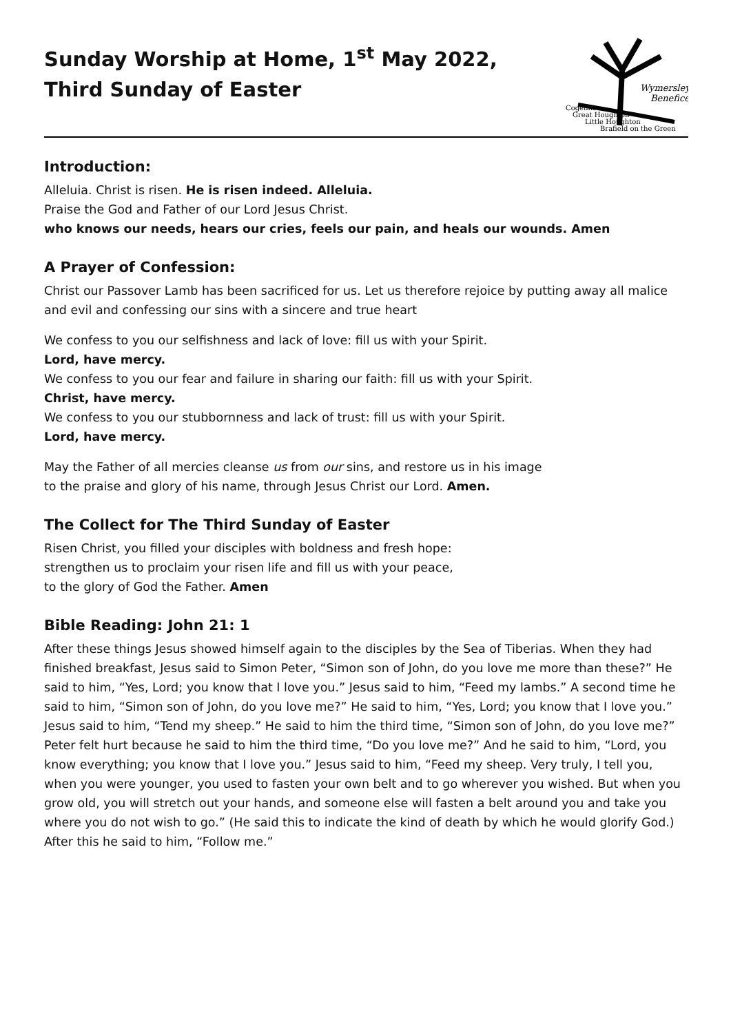Sunday Worship at Home, 1<sup>st</sup> May 2022,
Third Sunday of Easter
Wymersley
Benefice
Cogenhoe
Great Houghton
Little Houghton
Brafield on the Green
Introduction:
Alleluia. Christ is risen. He is risen indeed. Alleluia.
Praise the God and Father of our Lord Jesus Christ.
who knows our needs, hears our cries, feels our pain, and heals our wounds. Amen
A Prayer of Confession:
Christ our Passover Lamb has been sacrificed for us. Let us therefore rejoice by putting away all malice and evil and confessing our sins with a sincere and true heart
We confess to you our selfishness and lack of love: fill us with your Spirit.
Lord, have mercy.
We confess to you our fear and failure in sharing our faith: fill us with your Spirit.
Christ, have mercy.
We confess to you our stubbornness and lack of trust: fill us with your Spirit.
Lord, have mercy.
May the Father of all mercies cleanse us from our sins, and restore us in his image
to the praise and glory of his name, through Jesus Christ our Lord. Amen.
The Collect for The Third Sunday of Easter
Risen Christ, you filled your disciples with boldness and fresh hope:
strengthen us to proclaim your risen life and fill us with your peace,
to the glory of God the Father. Amen
Bible Reading: John 21: 1
After these things Jesus showed himself again to the disciples by the Sea of Tiberias. When they had finished breakfast, Jesus said to Simon Peter, “Simon son of John, do you love me more than these?” He said to him, “Yes, Lord; you know that I love you.” Jesus said to him, “Feed my lambs.” A second time he said to him, “Simon son of John, do you love me?” He said to him, “Yes, Lord; you know that I love you.” Jesus said to him, “Tend my sheep.” He said to him the third time, “Simon son of John, do you love me?” Peter felt hurt because he said to him the third time, “Do you love me?” And he said to him, “Lord, you know everything; you know that I love you.” Jesus said to him, “Feed my sheep. Very truly, I tell you, when you were younger, you used to fasten your own belt and to go wherever you wished. But when you grow old, you will stretch out your hands, and someone else will fasten a belt around you and take you where you do not wish to go.” (He said this to indicate the kind of death by which he would glorify God.) After this he said to him, “Follow me.”